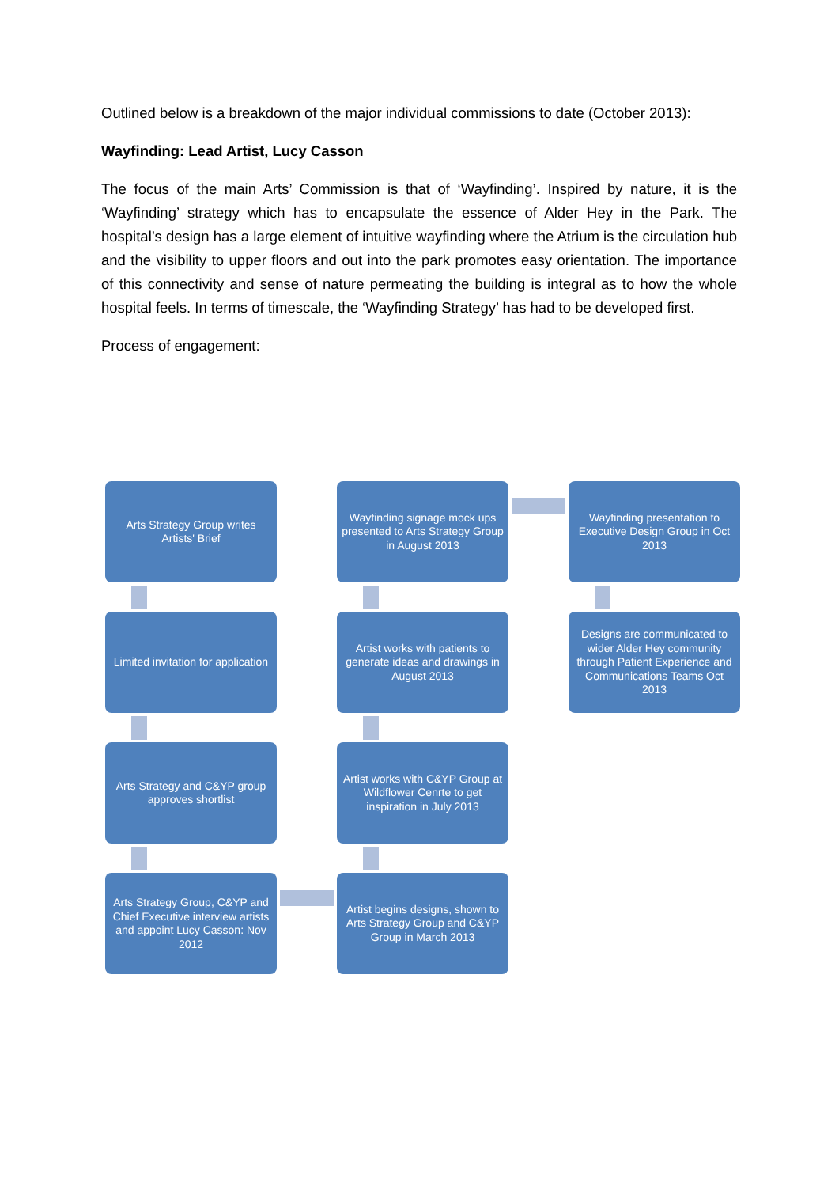Outlined below is a breakdown of the major individual commissions to date (October 2013):
Wayfinding: Lead Artist, Lucy Casson
The focus of the main Arts’ Commission is that of ‘Wayfinding’. Inspired by nature, it is the ‘Wayfinding’ strategy which has to encapsulate the essence of Alder Hey in the Park. The hospital’s design has a large element of intuitive wayfinding where the Atrium is the circulation hub and the visibility to upper floors and out into the park promotes easy orientation. The importance of this connectivity and sense of nature permeating the building is integral as to how the whole hospital feels. In terms of timescale, the ‘Wayfinding Strategy’ has had to be developed first.
Process of engagement:
Arts Strategy Group writes Artists' Brief
Wayfinding signage mock ups presented to Arts Strategy Group in August 2013
Wayfinding presentation to Executive Design Group in Oct 2013
Limited invitation for application
Artist works with patients to generate ideas and drawings in August 2013
Designs are communicated to wider Alder Hey community through Patient Experience and Communications Teams Oct 2013
Arts Strategy and C&YP group approves shortlist
Artist works with C&YP Group at Wildflower Cenrte to get inspiration in July 2013
Arts Strategy Group, C&YP and Chief Executive interview artists and appoint Lucy Casson: Nov 2012
Artist begins designs, shown to Arts Strategy Group and C&YP Group in March 2013